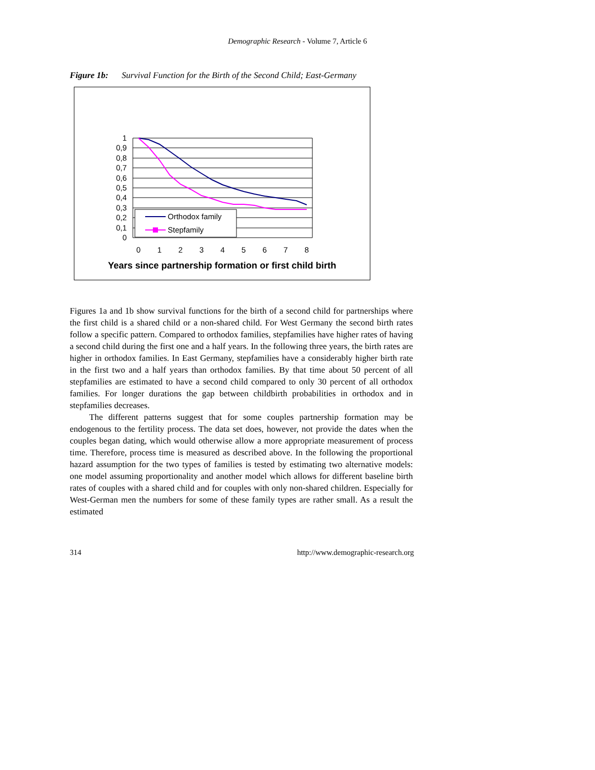Demographic Research - Volume 7, Article 6
Figure 1b: Survival Function for the Birth of the Second Child; East-Germany
1
0,9
0,8
0,7
0,6
0,5
0,4
0,3
0,2
0,1
0
0
1
2
3
4
5
6
7
8
Orthodox family
Stepfamily
Years since partnership formation or first child birth
Figures 1a and 1b show survival functions for the birth of a second child for partnerships where the first child is a shared child or a non-shared child. For West Germany the second birth rates follow a specific pattern. Compared to orthodox families, stepfamilies have higher rates of having a second child during the first one and a half years. In the following three years, the birth rates are higher in orthodox families. In East Germany, stepfamilies have a considerably higher birth rate in the first two and a half years than orthodox families. By that time about 50 percent of all stepfamilies are estimated to have a second child compared to only 30 percent of all orthodox families. For longer durations the gap between childbirth probabilities in orthodox and in stepfamilies decreases.
The different patterns suggest that for some couples partnership formation may be endogenous to the fertility process. The data set does, however, not provide the dates when the couples began dating, which would otherwise allow a more appropriate measurement of process time. Therefore, process time is measured as described above. In the following the proportional hazard assumption for the two types of families is tested by estimating two alternative models: one model assuming proportionality and another model which allows for different baseline birth rates of couples with a shared child and for couples with only non-shared children. Especially for West-German men the numbers for some of these family types are rather small. As a result the estimated
314 http://www.demographic-research.org